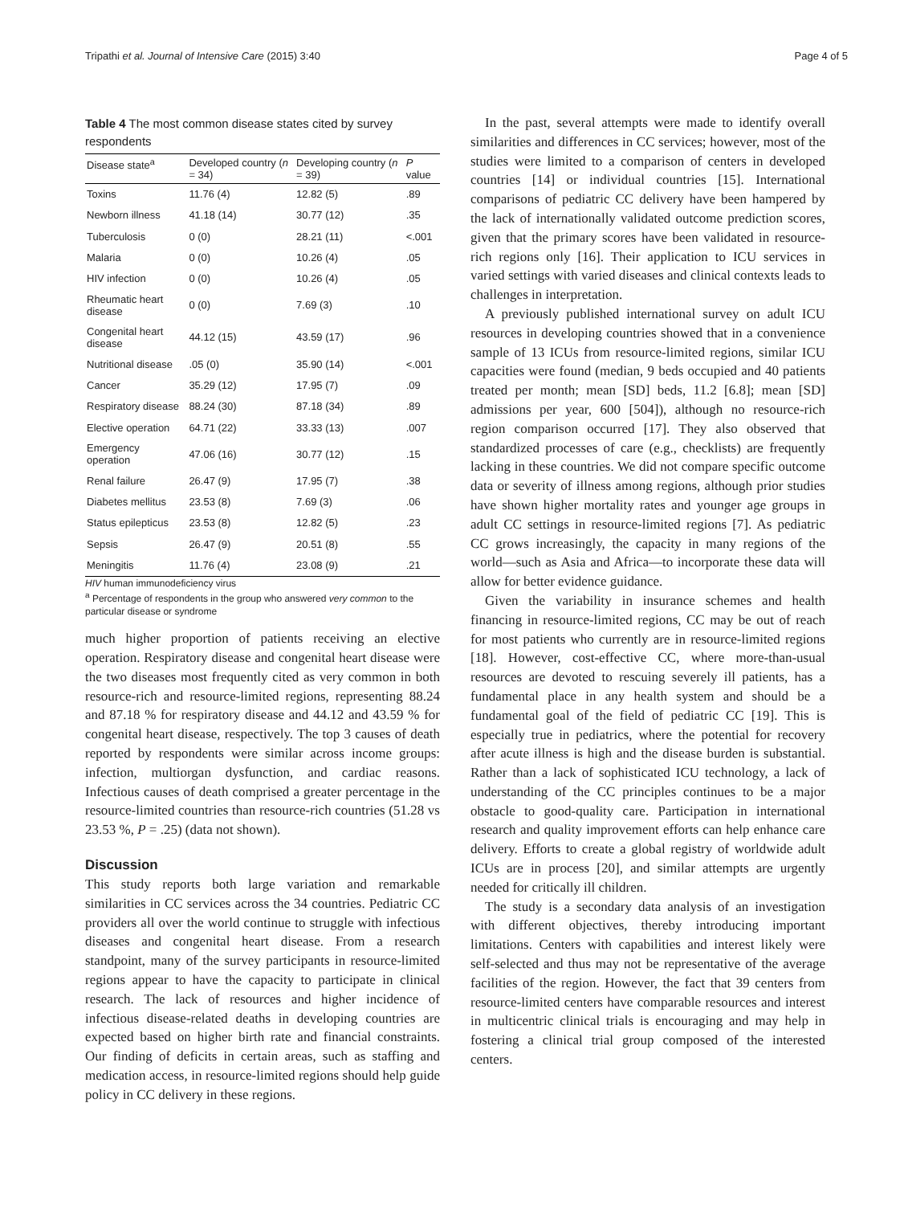Tripathi et al. Journal of Intensive Care (2015) 3:40 Page 4 of 5
Table 4 The most common disease states cited by survey respondents
| Disease state<sup>a</sup> | Developed country ( n = 34) | Developing country ( n = 39) | P value |
| --- | --- | --- | --- |
| Toxins | 11.76 (4) | 12.82 (5) | .89 |
| Newborn illness | 41.18 (14) | 30.77 (12) | .35 |
| Tuberculosis | 0 (0) | 28.21 (11) | <.001 |
| Malaria | 0 (0) | 10.26 (4) | .05 |
| HIV infection | 0 (0) | 10.26 (4) | .05 |
| Rheumatic heart disease | 0 (0) | 7.69 (3) | .10 |
| Congenital heart disease | 44.12 (15) | 43.59 (17) | .96 |
| Nutritional disease | .05 (0) | 35.90 (14) | <.001 |
| Cancer | 35.29 (12) | 17.95 (7) | .09 |
| Respiratory disease | 88.24 (30) | 87.18 (34) | .89 |
| Elective operation | 64.71 (22) | 33.33 (13) | .007 |
| Emergency operation | 47.06 (16) | 30.77 (12) | .15 |
| Renal failure | 26.47 (9) | 17.95 (7) | .38 |
| Diabetes mellitus | 23.53 (8) | 7.69 (3) | .06 |
| Status epilepticus | 23.53 (8) | 12.82 (5) | .23 |
| Sepsis | 26.47 (9) | 20.51 (8) | .55 |
| Meningitis | 11.76 (4) | 23.08 (9) | .21 |
HIV human immunodeficiency virus
<sup>a</sup> Percentage of respondents in the group who answered very common to the particular disease or syndrome
much higher proportion of patients receiving an elective operation. Respiratory disease and congenital heart disease were the two diseases most frequently cited as very common in both resource-rich and resource-limited regions, representing 88.24 and 87.18 % for respiratory disease and 44.12 and 43.59 % for congenital heart disease, respectively. The top 3 causes of death reported by respondents were similar across income groups: infection, multiorgan dysfunction, and cardiac reasons. Infectious causes of death comprised a greater percentage in the resource-limited countries than resource-rich countries (51.28 vs 23.53 %, P = .25) (data not shown).
Discussion
This study reports both large variation and remarkable similarities in CC services across the 34 countries. Pediatric CC providers all over the world continue to struggle with infectious diseases and congenital heart disease. From a research standpoint, many of the survey participants in resource-limited regions appear to have the capacity to participate in clinical research. The lack of resources and higher incidence of infectious disease-related deaths in developing countries are expected based on higher birth rate and financial constraints. Our finding of deficits in certain areas, such as staffing and medication access, in resource-limited regions should help guide policy in CC delivery in these regions.
In the past, several attempts were made to identify overall similarities and differences in CC services; however, most of the studies were limited to a comparison of centers in developed countries [14] or individual countries [15]. International comparisons of pediatric CC delivery have been hampered by the lack of internationally validated outcome prediction scores, given that the primary scores have been validated in resource-rich regions only [16]. Their application to ICU services in varied settings with varied diseases and clinical contexts leads to challenges in interpretation.
A previously published international survey on adult ICU resources in developing countries showed that in a convenience sample of 13 ICUs from resource-limited regions, similar ICU capacities were found (median, 9 beds occupied and 40 patients treated per month; mean [SD] beds, 11.2 [6.8]; mean [SD] admissions per year, 600 [504]), although no resource-rich region comparison occurred [17]. They also observed that standardized processes of care (e.g., checklists) are frequently lacking in these countries. We did not compare specific outcome data or severity of illness among regions, although prior studies have shown higher mortality rates and younger age groups in adult CC settings in resource-limited regions [7]. As pediatric CC grows increasingly, the capacity in many regions of the world—such as Asia and Africa—to incorporate these data will allow for better evidence guidance.
Given the variability in insurance schemes and health financing in resource-limited regions, CC may be out of reach for most patients who currently are in resource-limited regions [18]. However, cost-effective CC, where more-than-usual resources are devoted to rescuing severely ill patients, has a fundamental place in any health system and should be a fundamental goal of the field of pediatric CC [19]. This is especially true in pediatrics, where the potential for recovery after acute illness is high and the disease burden is substantial. Rather than a lack of sophisticated ICU technology, a lack of understanding of the CC principles continues to be a major obstacle to good-quality care. Participation in international research and quality improvement efforts can help enhance care delivery. Efforts to create a global registry of worldwide adult ICUs are in process [20], and similar attempts are urgently needed for critically ill children.
The study is a secondary data analysis of an investigation with different objectives, thereby introducing important limitations. Centers with capabilities and interest likely were self-selected and thus may not be representative of the average facilities of the region. However, the fact that 39 centers from resource-limited centers have comparable resources and interest in multicentric clinical trials is encouraging and may help in fostering a clinical trial group composed of the interested centers.